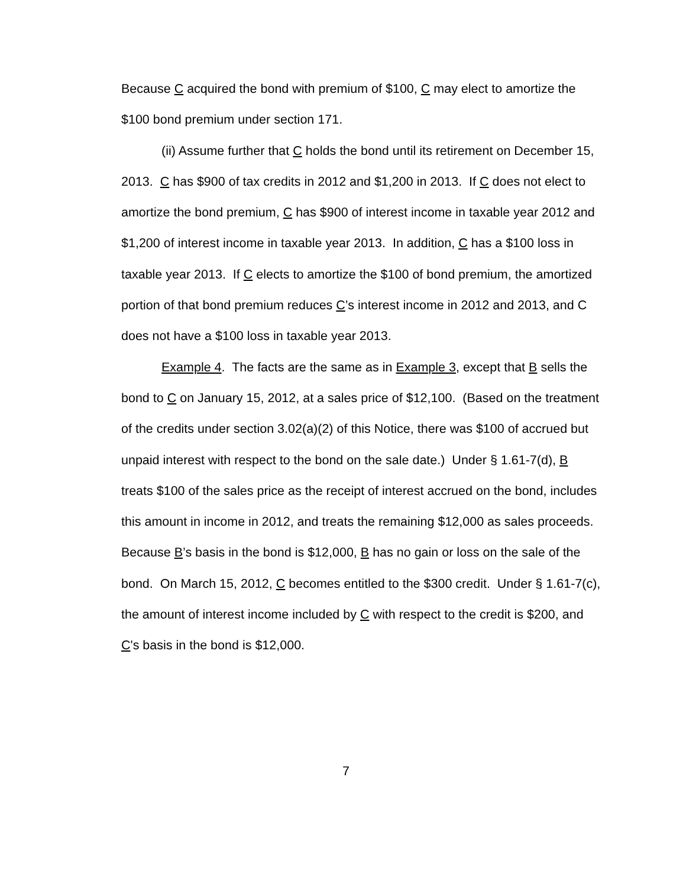Because C acquired the bond with premium of $100, C may elect to amortize the $100 bond premium under section 171.
(ii) Assume further that C holds the bond until its retirement on December 15, 2013. C has $900 of tax credits in 2012 and $1,200 in 2013. If C does not elect to amortize the bond premium, C has $900 of interest income in taxable year 2012 and $1,200 of interest income in taxable year 2013. In addition, C has a $100 loss in taxable year 2013. If C elects to amortize the $100 of bond premium, the amortized portion of that bond premium reduces C’s interest income in 2012 and 2013, and C does not have a $100 loss in taxable year 2013.
Example 4. The facts are the same as in Example 3, except that B sells the bond to C on January 15, 2012, at a sales price of $12,100. (Based on the treatment of the credits under section 3.02(a)(2) of this Notice, there was $100 of accrued but unpaid interest with respect to the bond on the sale date.) Under § 1.61-7(d), B treats $100 of the sales price as the receipt of interest accrued on the bond, includes this amount in income in 2012, and treats the remaining $12,000 as sales proceeds. Because B’s basis in the bond is $12,000, B has no gain or loss on the sale of the bond. On March 15, 2012, C becomes entitled to the $300 credit. Under § 1.61-7(c), the amount of interest income included by C with respect to the credit is $200, and C's basis in the bond is $12,000.
7